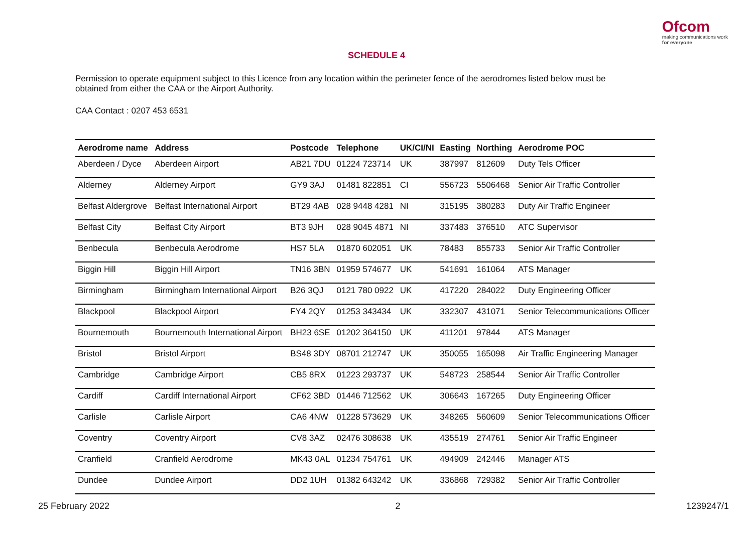Ofcom
making communications work
for everyone
SCHEDULE 4
Permission to operate equipment subject to this Licence from any location within the perimeter fence of the aerodromes listed below must be obtained from either the CAA or the Airport Authority.
CAA Contact : 0207 453 6531
| Aerodrome name | Address | Postcode | Telephone | UK/CI/NI | Easting | Northing | Aerodrome POC |
| --- | --- | --- | --- | --- | --- | --- | --- |
| Aberdeen / Dyce | Aberdeen Airport | AB21 7DU | 01224 723714 | UK | 387997 | 812609 | Duty Tels Officer |
| Alderney | Alderney Airport | GY9 3AJ | 01481 822851 | CI | 556723 | 5506468 | Senior Air Traffic Controller |
| Belfast Aldergrove | Belfast International Airport | BT29 4AB | 028 9448 4281 | NI | 315195 | 380283 | Duty Air Traffic Engineer |
| Belfast City | Belfast City Airport | BT3 9JH | 028 9045 4871 | NI | 337483 | 376510 | ATC Supervisor |
| Benbecula | Benbecula Aerodrome | HS7 5LA | 01870 602051 | UK | 78483 | 855733 | Senior Air Traffic Controller |
| Biggin Hill | Biggin Hill Airport | TN16 3BN | 01959 574677 | UK | 541691 | 161064 | ATS Manager |
| Birmingham | Birmingham International Airport | B26 3QJ | 0121 780 0922 | UK | 417220 | 284022 | Duty Engineering Officer |
| Blackpool | Blackpool Airport | FY4 2QY | 01253 343434 | UK | 332307 | 431071 | Senior Telecommunications Officer |
| Bournemouth | Bournemouth International Airport | BH23 6SE | 01202 364150 | UK | 411201 | 97844 | ATS Manager |
| Bristol | Bristol Airport | BS48 3DY | 08701 212747 | UK | 350055 | 165098 | Air Traffic Engineering Manager |
| Cambridge | Cambridge Airport | CB5 8RX | 01223 293737 | UK | 548723 | 258544 | Senior Air Traffic Controller |
| Cardiff | Cardiff International Airport | CF62 3BD | 01446 712562 | UK | 306643 | 167265 | Duty Engineering Officer |
| Carlisle | Carlisle Airport | CA6 4NW | 01228 573629 | UK | 348265 | 560609 | Senior Telecommunications Officer |
| Coventry | Coventry Airport | CV8 3AZ | 02476 308638 | UK | 435519 | 274761 | Senior Air Traffic Engineer |
| Cranfield | Cranfield Aerodrome | MK43 0AL | 01234 754761 | UK | 494909 | 242446 | Manager ATS |
| Dundee | Dundee Airport | DD2 1UH | 01382 643242 | UK | 336868 | 729382 | Senior Air Traffic Controller |
25 February 2022 2 1239247/1